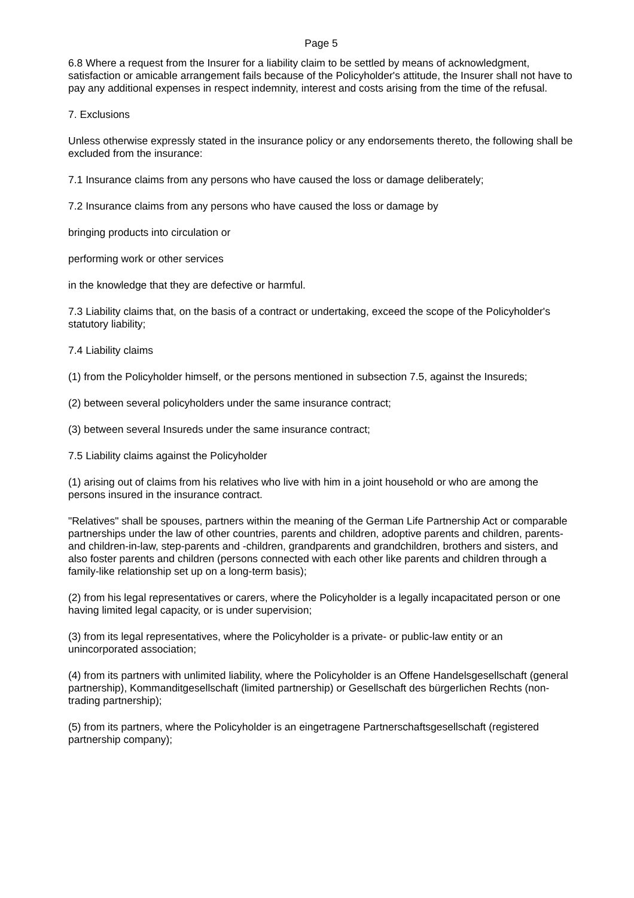Page 5
6.8 Where a request from the Insurer for a liability claim to be settled by means of acknowledgment, satisfaction or amicable arrangement fails because of the Policyholder's attitude, the Insurer shall not have to pay any additional expenses in respect indemnity, interest and costs arising from the time of the refusal.
7. Exclusions
Unless otherwise expressly stated in the insurance policy or any endorsements thereto, the following shall be excluded from the insurance:
7.1 Insurance claims from any persons who have caused the loss or damage deliberately;
7.2 Insurance claims from any persons who have caused the loss or damage by
bringing products into circulation or
performing work or other services
in the knowledge that they are defective or harmful.
7.3 Liability claims that, on the basis of a contract or undertaking, exceed the scope of the Policyholder's statutory liability;
7.4 Liability claims
(1) from the Policyholder himself, or the persons mentioned in subsection 7.5, against the Insureds;
(2) between several policyholders under the same insurance contract;
(3) between several Insureds under the same insurance contract;
7.5 Liability claims against the Policyholder
(1) arising out of claims from his relatives who live with him in a joint household or who are among the persons insured in the insurance contract.
"Relatives" shall be spouses, partners within the meaning of the German Life Partnership Act or comparable partnerships under the law of other countries, parents and children, adoptive parents and children, parents- and children-in-law, step-parents and -children, grandparents and grandchildren, brothers and sisters, and also foster parents and children (persons connected with each other like parents and children through a family-like relationship set up on a long-term basis);
(2) from his legal representatives or carers, where the Policyholder is a legally incapacitated person or one having limited legal capacity, or is under supervision;
(3) from its legal representatives, where the Policyholder is a private- or public-law entity or an unincorporated association;
(4) from its partners with unlimited liability, where the Policyholder is an Offene Handelsgesellschaft (general partnership), Kommanditgesellschaft (limited partnership) or Gesellschaft des bürgerlichen Rechts (non-trading partnership);
(5) from its partners, where the Policyholder is an eingetragene Partnerschaftsgesellschaft (registered partnership company);